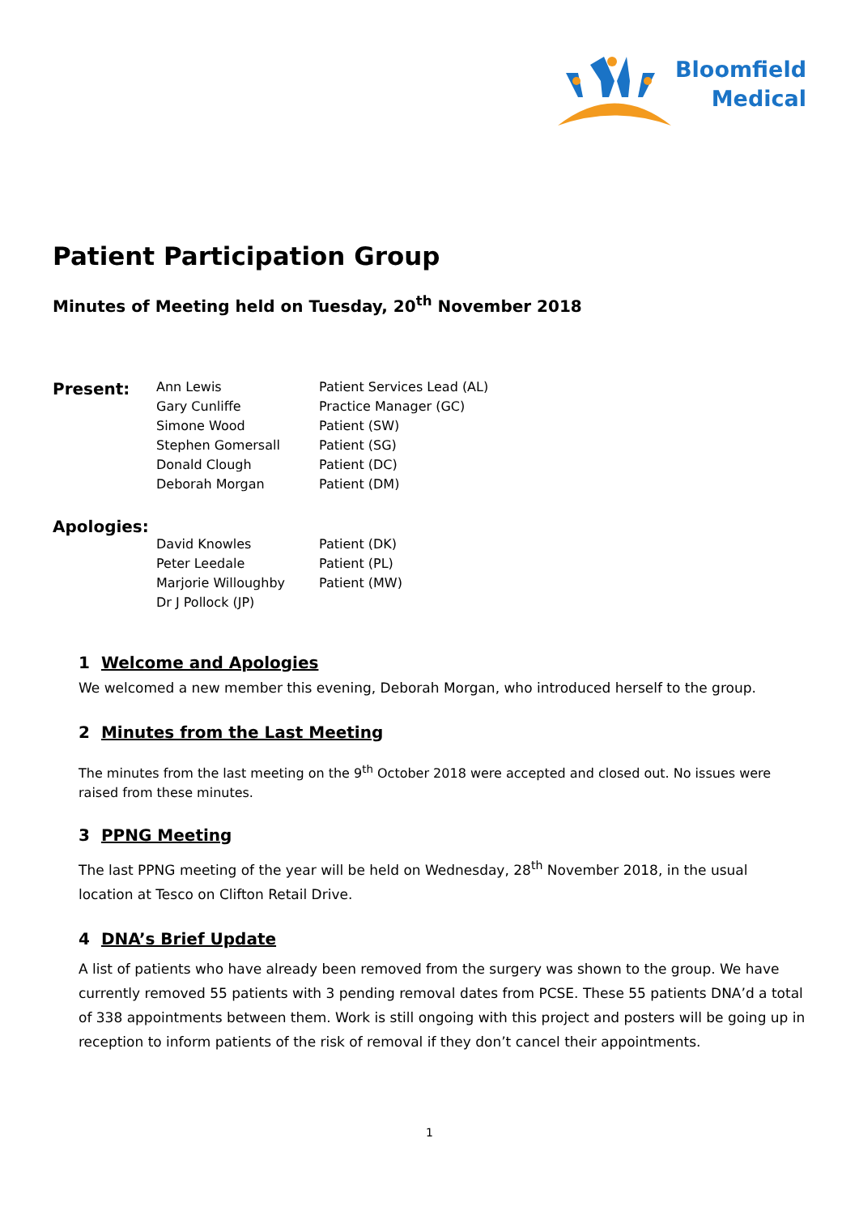Bloomfield
Medical
Patient Participation Group
Minutes of Meeting held on Tuesday, 20<sup>th</sup> November 2018
| Present: | Ann Lewis | Patient Services Lead (AL) |
| | Gary Cunliffe | Practice Manager (GC) |
| | Simone Wood | Patient (SW) |
| | Stephen Gomersall | Patient (SG) |
| | Donald Clough | Patient (DC) |
| | Deborah Morgan | Patient (DM) |
| Apologies: | | |
| | David Knowles | Patient (DK) |
| | Peter Leedale | Patient (PL) |
| | Marjorie Willoughby | Patient (MW) |
| | Dr J Pollock (JP) | |
1 Welcome and Apologies
We welcomed a new member this evening, Deborah Morgan, who introduced herself to the group.
2 Minutes from the Last Meeting
The minutes from the last meeting on the 9<sup>th</sup> October 2018 were accepted and closed out. No issues were raised from these minutes.
3 PPNG Meeting
The last PPNG meeting of the year will be held on Wednesday, 28<sup>th</sup> November 2018, in the usual location at Tesco on Clifton Retail Drive.
4 DNA’s Brief Update
A list of patients who have already been removed from the surgery was shown to the group. We have currently removed 55 patients with 3 pending removal dates from PCSE. These 55 patients DNA’d a total of 338 appointments between them. Work is still ongoing with this project and posters will be going up in reception to inform patients of the risk of removal if they don’t cancel their appointments.
1